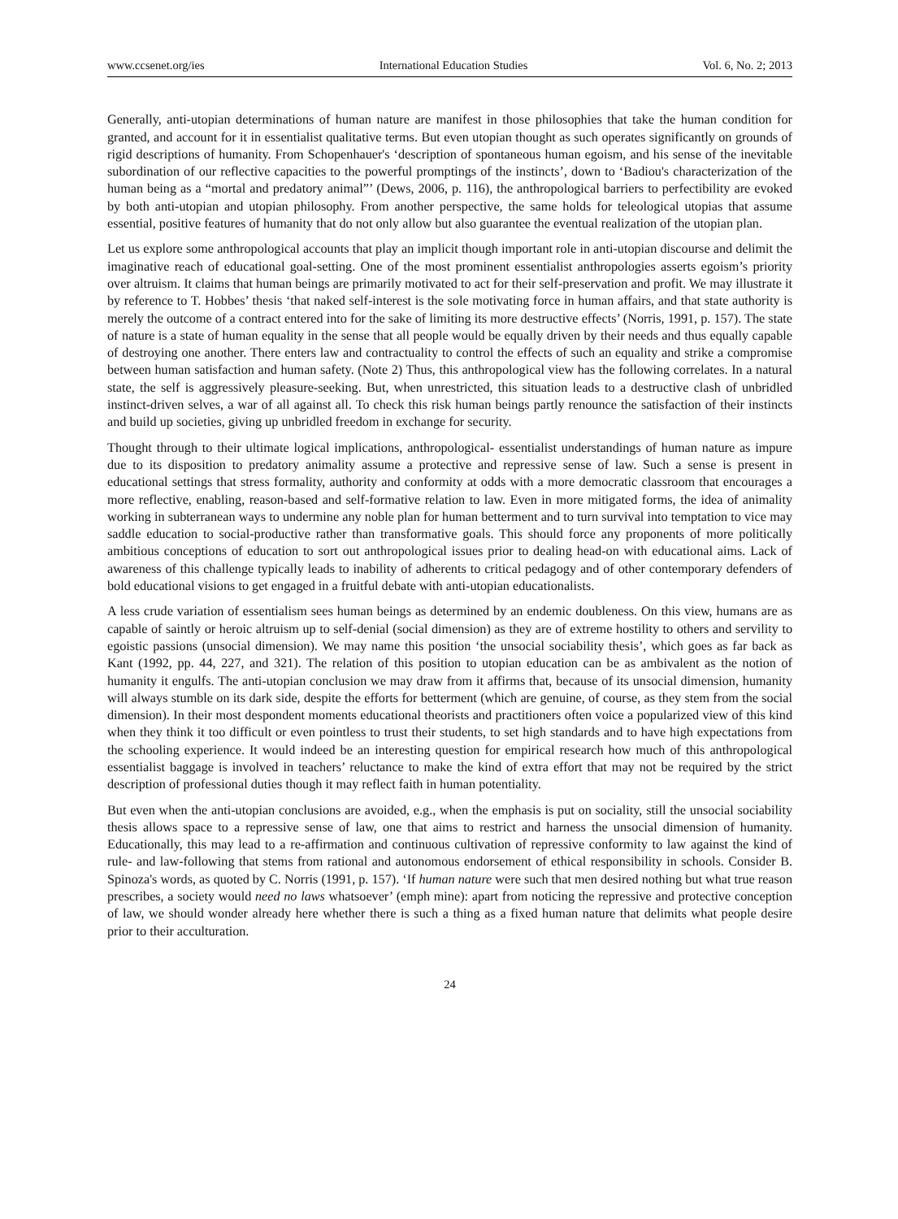www.ccsenet.org/ies International Education Studies Vol. 6, No. 2; 2013
Generally, anti-utopian determinations of human nature are manifest in those philosophies that take the human condition for granted, and account for it in essentialist qualitative terms. But even utopian thought as such operates significantly on grounds of rigid descriptions of humanity. From Schopenhauer's ‘description of spontaneous human egoism, and his sense of the inevitable subordination of our reflective capacities to the powerful promptings of the instincts’, down to ‘Badiou's characterization of the human being as a “mortal and predatory animal”’ (Dews, 2006, p. 116), the anthropological barriers to perfectibility are evoked by both anti-utopian and utopian philosophy. From another perspective, the same holds for teleological utopias that assume essential, positive features of humanity that do not only allow but also guarantee the eventual realization of the utopian plan.
Let us explore some anthropological accounts that play an implicit though important role in anti-utopian discourse and delimit the imaginative reach of educational goal-setting. One of the most prominent essentialist anthropologies asserts egoism’s priority over altruism. It claims that human beings are primarily motivated to act for their self-preservation and profit. We may illustrate it by reference to T. Hobbes’ thesis ‘that naked self-interest is the sole motivating force in human affairs, and that state authority is merely the outcome of a contract entered into for the sake of limiting its more destructive effects’ (Norris, 1991, p. 157). The state of nature is a state of human equality in the sense that all people would be equally driven by their needs and thus equally capable of destroying one another. There enters law and contractuality to control the effects of such an equality and strike a compromise between human satisfaction and human safety. (Note 2) Thus, this anthropological view has the following correlates. In a natural state, the self is aggressively pleasure-seeking. But, when unrestricted, this situation leads to a destructive clash of unbridled instinct-driven selves, a war of all against all. To check this risk human beings partly renounce the satisfaction of their instincts and build up societies, giving up unbridled freedom in exchange for security.
Thought through to their ultimate logical implications, anthropological- essentialist understandings of human nature as impure due to its disposition to predatory animality assume a protective and repressive sense of law. Such a sense is present in educational settings that stress formality, authority and conformity at odds with a more democratic classroom that encourages a more reflective, enabling, reason-based and self-formative relation to law. Even in more mitigated forms, the idea of animality working in subterranean ways to undermine any noble plan for human betterment and to turn survival into temptation to vice may saddle education to social-productive rather than transformative goals. This should force any proponents of more politically ambitious conceptions of education to sort out anthropological issues prior to dealing head-on with educational aims. Lack of awareness of this challenge typically leads to inability of adherents to critical pedagogy and of other contemporary defenders of bold educational visions to get engaged in a fruitful debate with anti-utopian educationalists.
A less crude variation of essentialism sees human beings as determined by an endemic doubleness. On this view, humans are as capable of saintly or heroic altruism up to self-denial (social dimension) as they are of extreme hostility to others and servility to egoistic passions (unsocial dimension). We may name this position ‘the unsocial sociability thesis’, which goes as far back as Kant (1992, pp. 44, 227, and 321). The relation of this position to utopian education can be as ambivalent as the notion of humanity it engulfs. The anti-utopian conclusion we may draw from it affirms that, because of its unsocial dimension, humanity will always stumble on its dark side, despite the efforts for betterment (which are genuine, of course, as they stem from the social dimension). In their most despondent moments educational theorists and practitioners often voice a popularized view of this kind when they think it too difficult or even pointless to trust their students, to set high standards and to have high expectations from the schooling experience. It would indeed be an interesting question for empirical research how much of this anthropological essentialist baggage is involved in teachers’ reluctance to make the kind of extra effort that may not be required by the strict description of professional duties though it may reflect faith in human potentiality.
But even when the anti-utopian conclusions are avoided, e.g., when the emphasis is put on sociality, still the unsocial sociability thesis allows space to a repressive sense of law, one that aims to restrict and harness the unsocial dimension of humanity. Educationally, this may lead to a re-affirmation and continuous cultivation of repressive conformity to law against the kind of rule- and law-following that stems from rational and autonomous endorsement of ethical responsibility in schools. Consider B. Spinoza's words, as quoted by C. Norris (1991, p. 157). ‘If human nature were such that men desired nothing but what true reason prescribes, a society would need no laws whatsoever’ (emph mine): apart from noticing the repressive and protective conception of law, we should wonder already here whether there is such a thing as a fixed human nature that delimits what people desire prior to their acculturation.
24